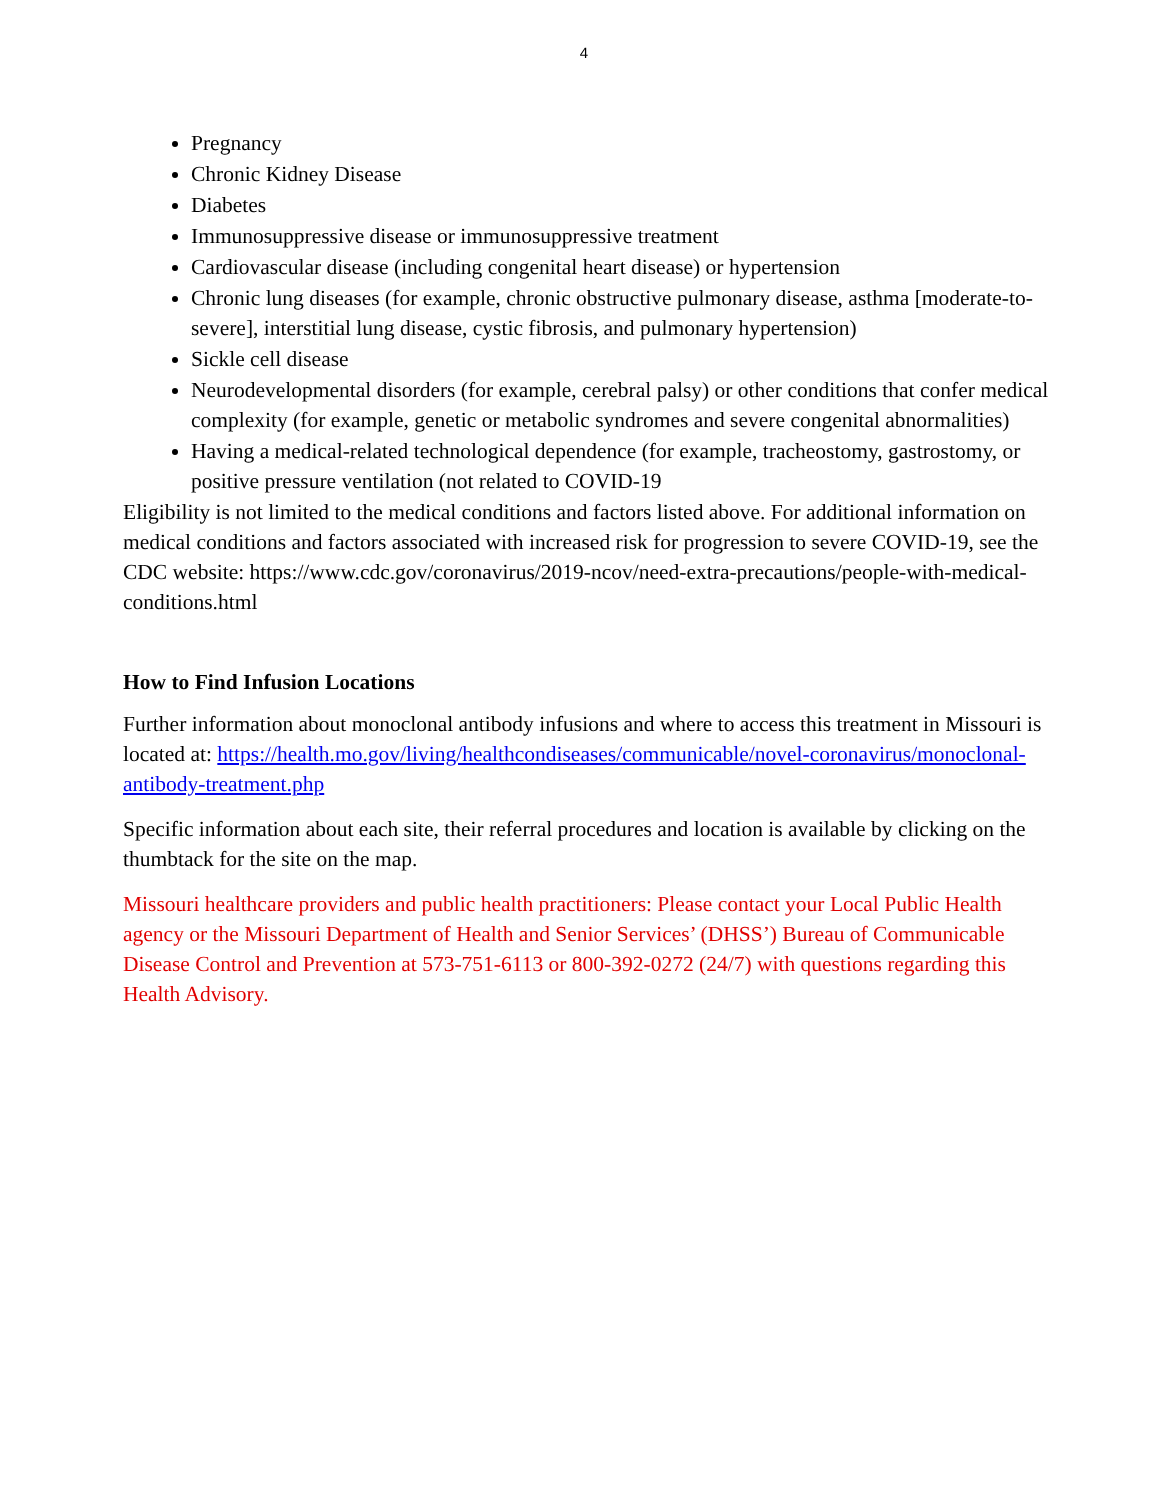4
Pregnancy
Chronic Kidney Disease
Diabetes
Immunosuppressive disease or immunosuppressive treatment
Cardiovascular disease (including congenital heart disease) or hypertension
Chronic lung diseases (for example, chronic obstructive pulmonary disease, asthma [moderate-to-severe], interstitial lung disease, cystic fibrosis, and pulmonary hypertension)
Sickle cell disease
Neurodevelopmental disorders (for example, cerebral palsy) or other conditions that confer medical complexity (for example, genetic or metabolic syndromes and severe congenital abnormalities)
Having a medical-related technological dependence (for example, tracheostomy, gastrostomy, or positive pressure ventilation (not related to COVID-19
Eligibility is not limited to the medical conditions and factors listed above. For additional information on medical conditions and factors associated with increased risk for progression to severe COVID-19, see the CDC website: https://www.cdc.gov/coronavirus/2019-ncov/need-extra-precautions/people-with-medical-conditions.html
How to Find Infusion Locations
Further information about monoclonal antibody infusions and where to access this treatment in Missouri is located at: https://health.mo.gov/living/healthcondiseases/communicable/novel-coronavirus/monoclonal-antibody-treatment.php
Specific information about each site, their referral procedures and location is available by clicking on the thumbtack for the site on the map.
Missouri healthcare providers and public health practitioners: Please contact your Local Public Health agency or the Missouri Department of Health and Senior Services’ (DHSS’) Bureau of Communicable Disease Control and Prevention at 573-751-6113 or 800-392-0272 (24/7) with questions regarding this Health Advisory.